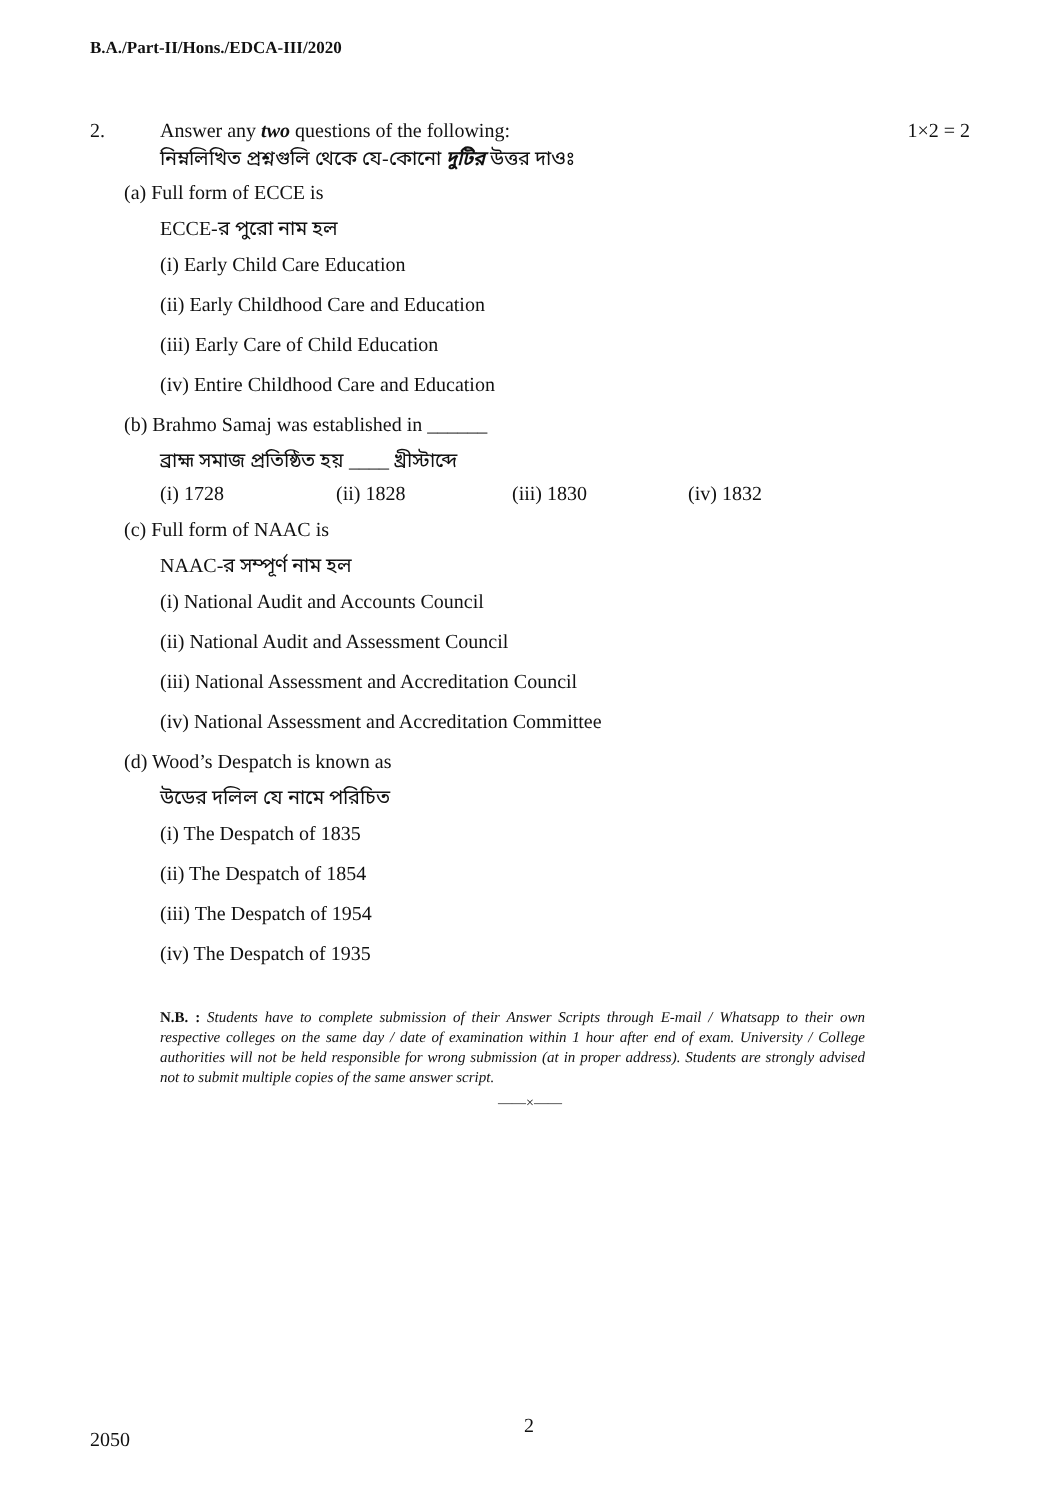B.A./Part-II/Hons./EDCA-III/2020
2. Answer any two questions of the following:
নিম্নলিখিত প্রশ্নগুলি থেকে যে-কোনো দুটির উত্তর দাওঃ 1×2 = 2
(a) Full form of ECCE is
ECCE-র পুরো নাম হল
(i) Early Child Care Education
(ii) Early Childhood Care and Education
(iii) Early Care of Child Education
(iv) Entire Childhood Care and Education
(b) Brahmo Samaj was established in ______
ব্রাহ্ম সমাজ প্রতিষ্ঠিত হয় ____ খ্রীস্টাব্দে
(i) 1728 (ii) 1828 (iii) 1830 (iv) 1832
(c) Full form of NAAC is
NAAC-র সম্পূর্ণ নাম হল
(i) National Audit and Accounts Council
(ii) National Audit and Assessment Council
(iii) National Assessment and Accreditation Council
(iv) National Assessment and Accreditation Committee
(d) Wood’s Despatch is known as
উডের দলিল যে নামে পরিচিত
(i) The Despatch of 1835
(ii) The Despatch of 1854
(iii) The Despatch of 1954
(iv) The Despatch of 1935
N.B. : Students have to complete submission of their Answer Scripts through E-mail / Whatsapp to their own respective colleges on the same day / date of examination within 1 hour after end of exam. University / College authorities will not be held responsible for wrong submission (at in proper address). Students are strongly advised not to submit multiple copies of the same answer script.
——×——
2050
2